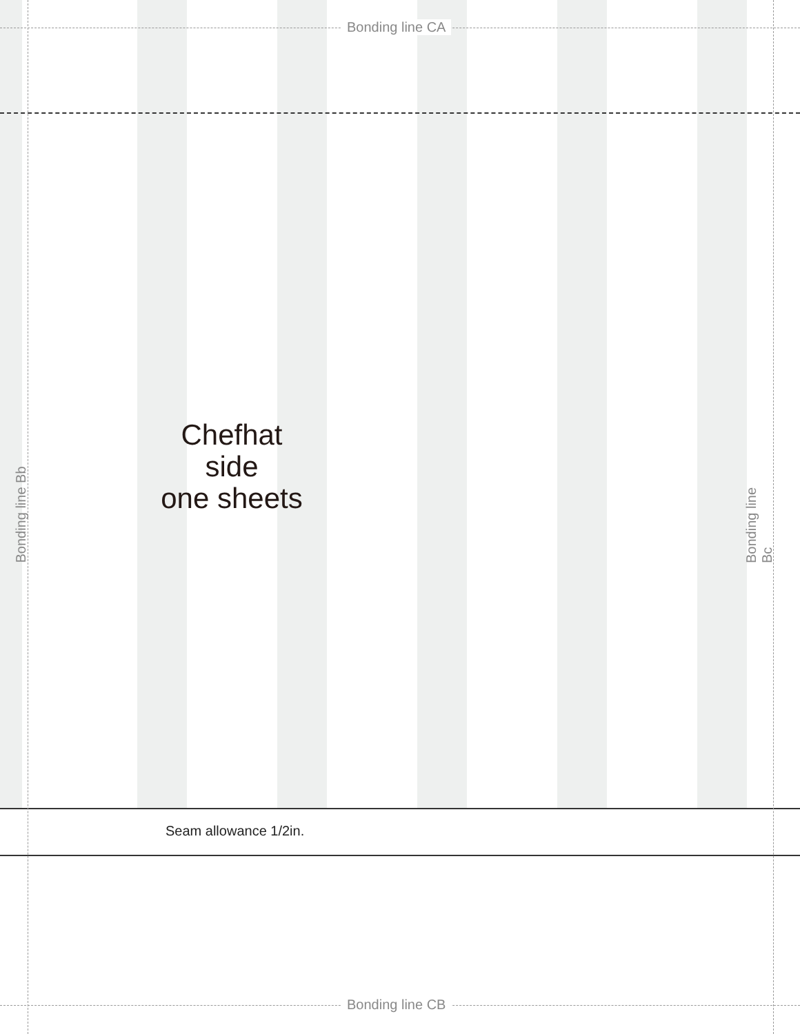Bonding line CA
Chefhat
side
one sheets
Seam allowance 1/2in.
Bonding line CB
Bonding line Bb Bonding line Bc